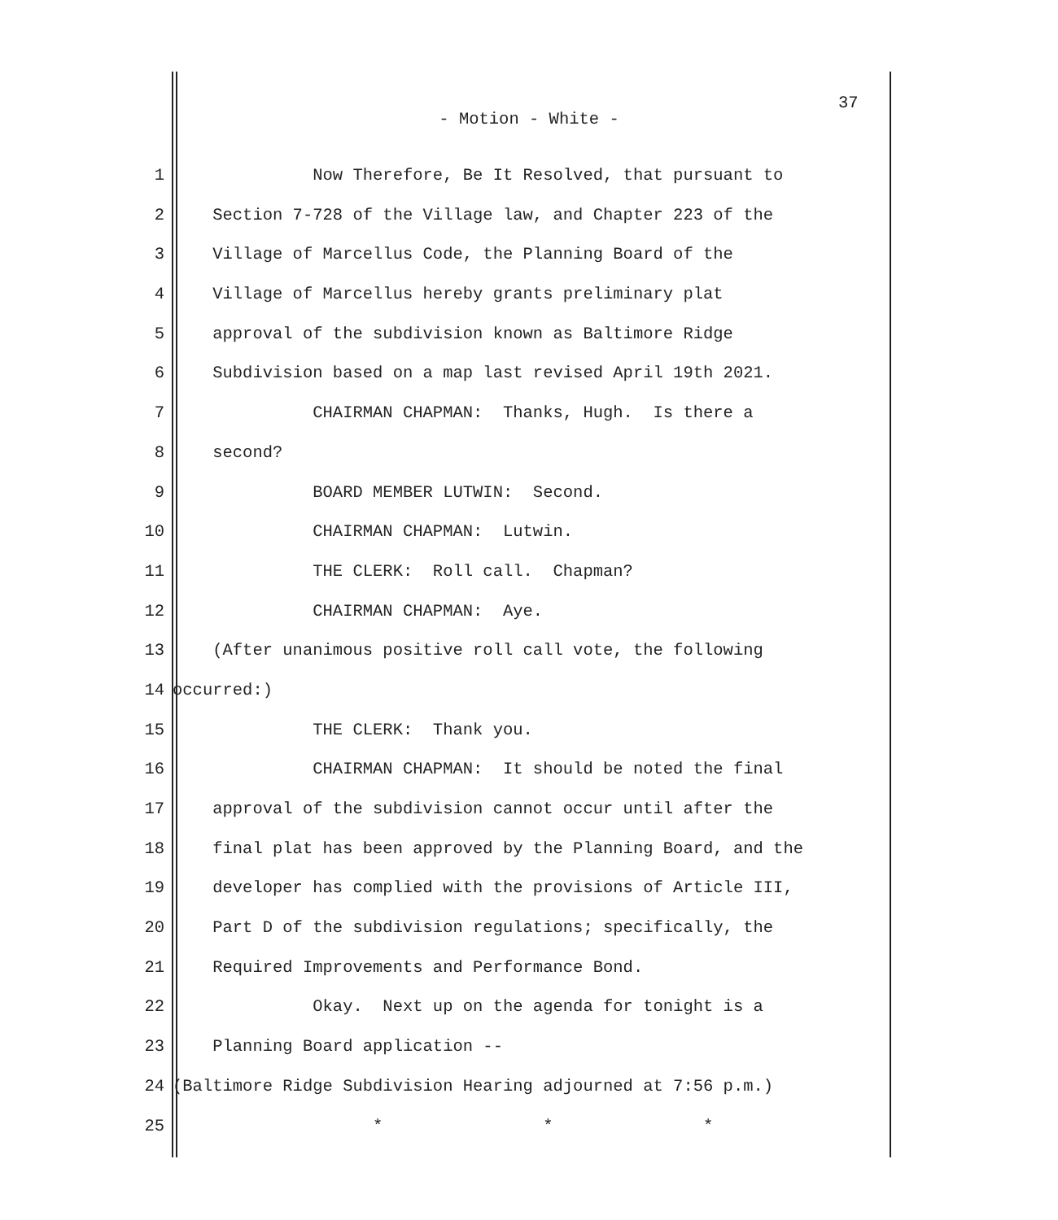37
- Motion - White -
1 Now Therefore, Be It Resolved, that pursuant to
2 Section 7-728 of the Village law, and Chapter 223 of the
3 Village of Marcellus Code, the Planning Board of the
4 Village of Marcellus hereby grants preliminary plat
5 approval of the subdivision known as Baltimore Ridge
6 Subdivision based on a map last revised April 19th 2021.
7 CHAIRMAN CHAPMAN: Thanks, Hugh. Is there a
8 second?
9 BOARD MEMBER LUTWIN: Second.
10 CHAIRMAN CHAPMAN: Lutwin.
11 THE CLERK: Roll call. Chapman?
12 CHAIRMAN CHAPMAN: Aye.
13 (After unanimous positive roll call vote, the following
14 occurred:)
15 THE CLERK: Thank you.
16 CHAIRMAN CHAPMAN: It should be noted the final
17 approval of the subdivision cannot occur until after the
18 final plat has been approved by the Planning Board, and the
19 developer has complied with the provisions of Article III,
20 Part D of the subdivision regulations; specifically, the
21 Required Improvements and Performance Bond.
22 Okay. Next up on the agenda for tonight is a
23 Planning Board application --
24 (Baltimore Ridge Subdivision Hearing adjourned at 7:56 p.m.)
25 * * *